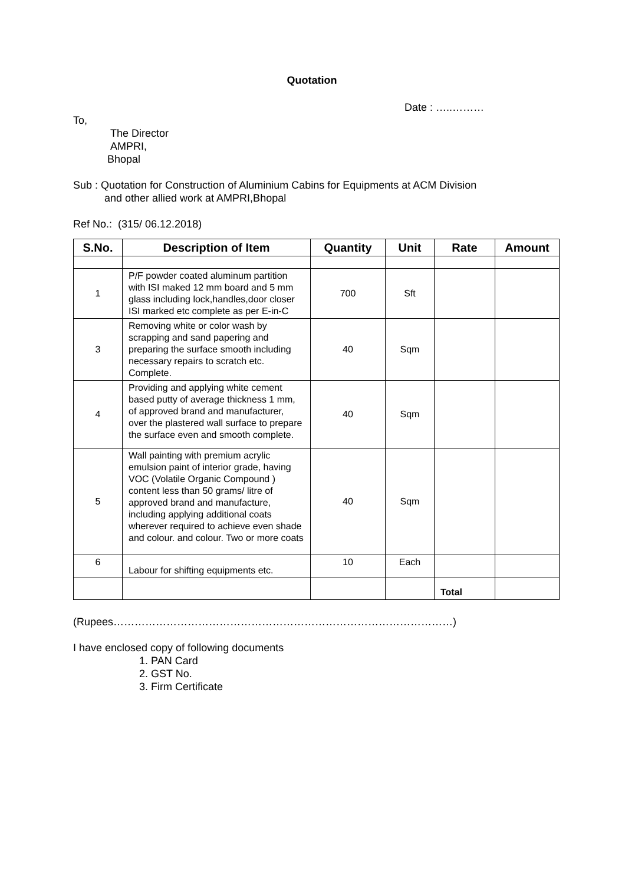Quotation
Date : …..………
To,
The Director
AMPRI,
Bhopal
Sub : Quotation for Construction of Aluminium Cabins for Equipments at ACM Division
and other allied work at AMPRI,Bhopal
Ref No.: (315/ 06.12.2018)
| S.No. | Description of Item | Quantity | Unit | Rate | Amount |
| --- | --- | --- | --- | --- | --- |
| 1 | P/F powder coated aluminum partition with ISI maked 12 mm board and 5 mm glass including lock,handles,door closer ISI marked etc complete as per E-in-C | 700 | Sft | | |
| 3 | Removing white or color wash by scrapping and sand papering and preparing the surface smooth including necessary repairs to scratch etc. Complete. | 40 | Sqm | | |
| 4 | Providing and applying white cement based putty of average thickness 1 mm, of approved brand and manufacturer, over the plastered wall surface to prepare the surface even and smooth complete. | 40 | Sqm | | |
| 5 | Wall painting with premium acrylic emulsion paint of interior grade, having VOC (Volatile Organic Compound ) content less than 50 grams/ litre of approved brand and manufacture, including applying additional coats wherever required to achieve even shade and colour. and colour. Two or more coats | 40 | Sqm | | |
| 6 | Labour for shifting equipments etc. | 10 | Each | | |
| | | | | Total | |
(Rupees……………………………………………………………………………………)
I have enclosed copy of following documents
1. PAN Card
2. GST No.
3. Firm Certificate